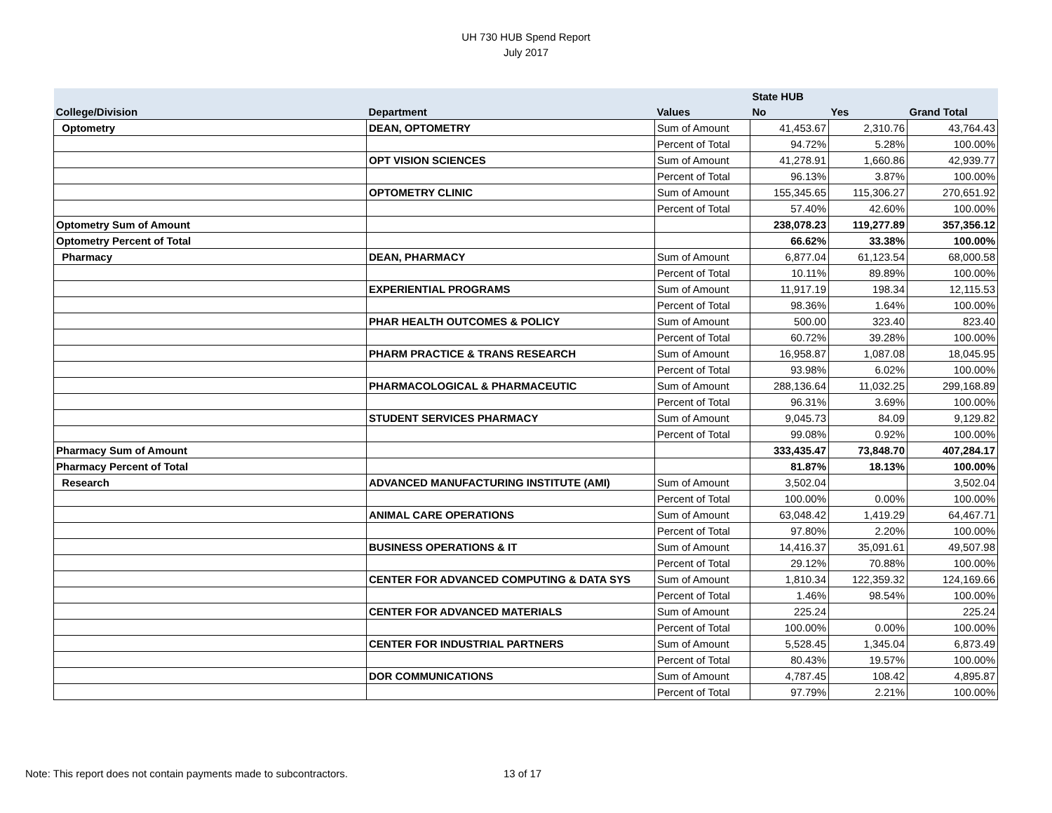UH 730 HUB Spend Report
July 2017
| | | | State HUB | | |
| --- | --- | --- | --- | --- | --- |
| College/Division | Department | Values | No | Yes | Grand Total |
| Optometry | DEAN, OPTOMETRY | Sum of Amount | 41,453.67 | 2,310.76 | 43,764.43 |
| | | Percent of Total | 94.72% | 5.28% | 100.00% |
| | OPT VISION SCIENCES | Sum of Amount | 41,278.91 | 1,660.86 | 42,939.77 |
| | | Percent of Total | 96.13% | 3.87% | 100.00% |
| | OPTOMETRY CLINIC | Sum of Amount | 155,345.65 | 115,306.27 | 270,651.92 |
| | | Percent of Total | 57.40% | 42.60% | 100.00% |
| Optometry Sum of Amount | | | 238,078.23 | 119,277.89 | 357,356.12 |
| Optometry Percent of Total | | | 66.62% | 33.38% | 100.00% |
| Pharmacy | DEAN, PHARMACY | Sum of Amount | 6,877.04 | 61,123.54 | 68,000.58 |
| | | Percent of Total | 10.11% | 89.89% | 100.00% |
| | EXPERIENTIAL PROGRAMS | Sum of Amount | 11,917.19 | 198.34 | 12,115.53 |
| | | Percent of Total | 98.36% | 1.64% | 100.00% |
| | PHAR HEALTH OUTCOMES & POLICY | Sum of Amount | 500.00 | 323.40 | 823.40 |
| | | Percent of Total | 60.72% | 39.28% | 100.00% |
| | PHARM PRACTICE & TRANS RESEARCH | Sum of Amount | 16,958.87 | 1,087.08 | 18,045.95 |
| | | Percent of Total | 93.98% | 6.02% | 100.00% |
| | PHARMACOLOGICAL & PHARMACEUTIC | Sum of Amount | 288,136.64 | 11,032.25 | 299,168.89 |
| | | Percent of Total | 96.31% | 3.69% | 100.00% |
| | STUDENT SERVICES PHARMACY | Sum of Amount | 9,045.73 | 84.09 | 9,129.82 |
| | | Percent of Total | 99.08% | 0.92% | 100.00% |
| Pharmacy Sum of Amount | | | 333,435.47 | 73,848.70 | 407,284.17 |
| Pharmacy Percent of Total | | | 81.87% | 18.13% | 100.00% |
| Research | ADVANCED MANUFACTURING INSTITUTE (AMI) | Sum of Amount | 3,502.04 | | 3,502.04 |
| | | Percent of Total | 100.00% | 0.00% | 100.00% |
| | ANIMAL CARE OPERATIONS | Sum of Amount | 63,048.42 | 1,419.29 | 64,467.71 |
| | | Percent of Total | 97.80% | 2.20% | 100.00% |
| | BUSINESS OPERATIONS & IT | Sum of Amount | 14,416.37 | 35,091.61 | 49,507.98 |
| | | Percent of Total | 29.12% | 70.88% | 100.00% |
| | CENTER FOR ADVANCED COMPUTING & DATA SYS | Sum of Amount | 1,810.34 | 122,359.32 | 124,169.66 |
| | | Percent of Total | 1.46% | 98.54% | 100.00% |
| | CENTER FOR ADVANCED MATERIALS | Sum of Amount | 225.24 | | 225.24 |
| | | Percent of Total | 100.00% | 0.00% | 100.00% |
| | CENTER FOR INDUSTRIAL PARTNERS | Sum of Amount | 5,528.45 | 1,345.04 | 6,873.49 |
| | | Percent of Total | 80.43% | 19.57% | 100.00% |
| | DOR COMMUNICATIONS | Sum of Amount | 4,787.45 | 108.42 | 4,895.87 |
| | | Percent of Total | 97.79% | 2.21% | 100.00% |
Note: This report does not contain payments made to subcontractors.
13 of 17